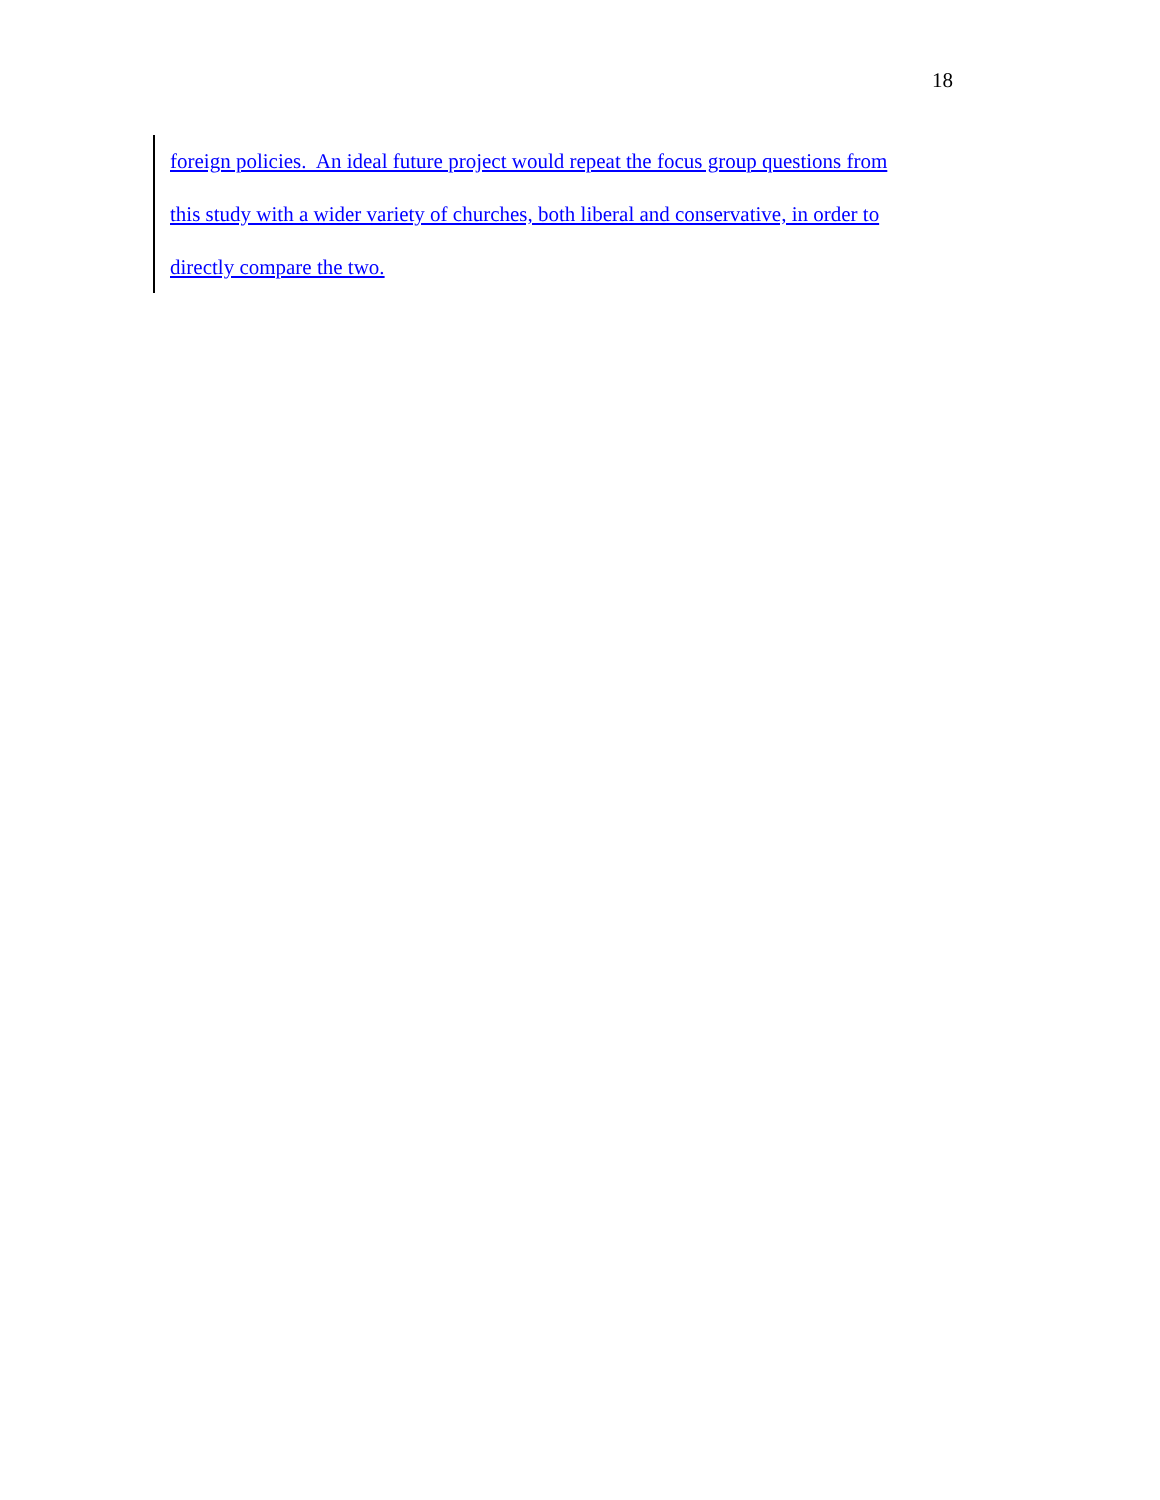18
foreign policies. An ideal future project would repeat the focus group questions from
this study with a wider variety of churches, both liberal and conservative, in order to
directly compare the two.